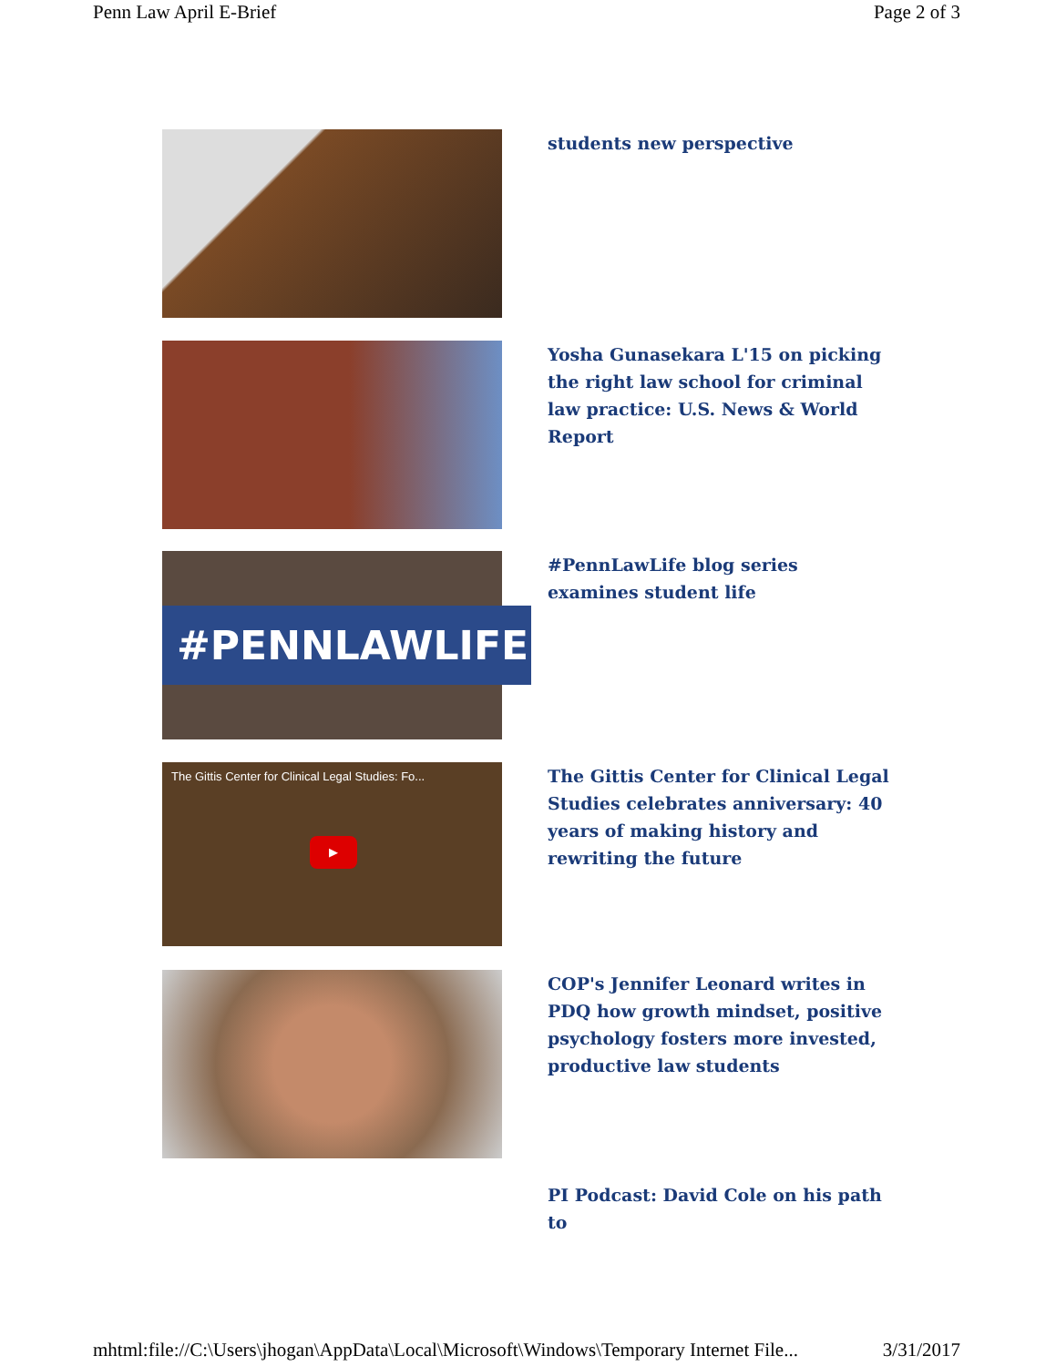Penn Law April E-Brief Page 2 of 3
students new perspective
Yosha Gunasekara L'15 on picking the right law school for criminal law practice: U.S. News & World Report
#PENNLAWLIFE
#PennLawLife blog series examines student life
The Gittis Center for Clinical Legal Studies: Fo...
▶
The Gittis Center for Clinical Legal Studies celebrates anniversary: 40 years of making history and rewriting the future
COP's Jennifer Leonard writes in PDQ how growth mindset, positive psychology fosters more invested, productive law students
PI Podcast: David Cole on his path to
mhtml:file://C:\Users\jhogan\AppData\Local\Microsoft\Windows\Temporary Internet File... 3/31/2017